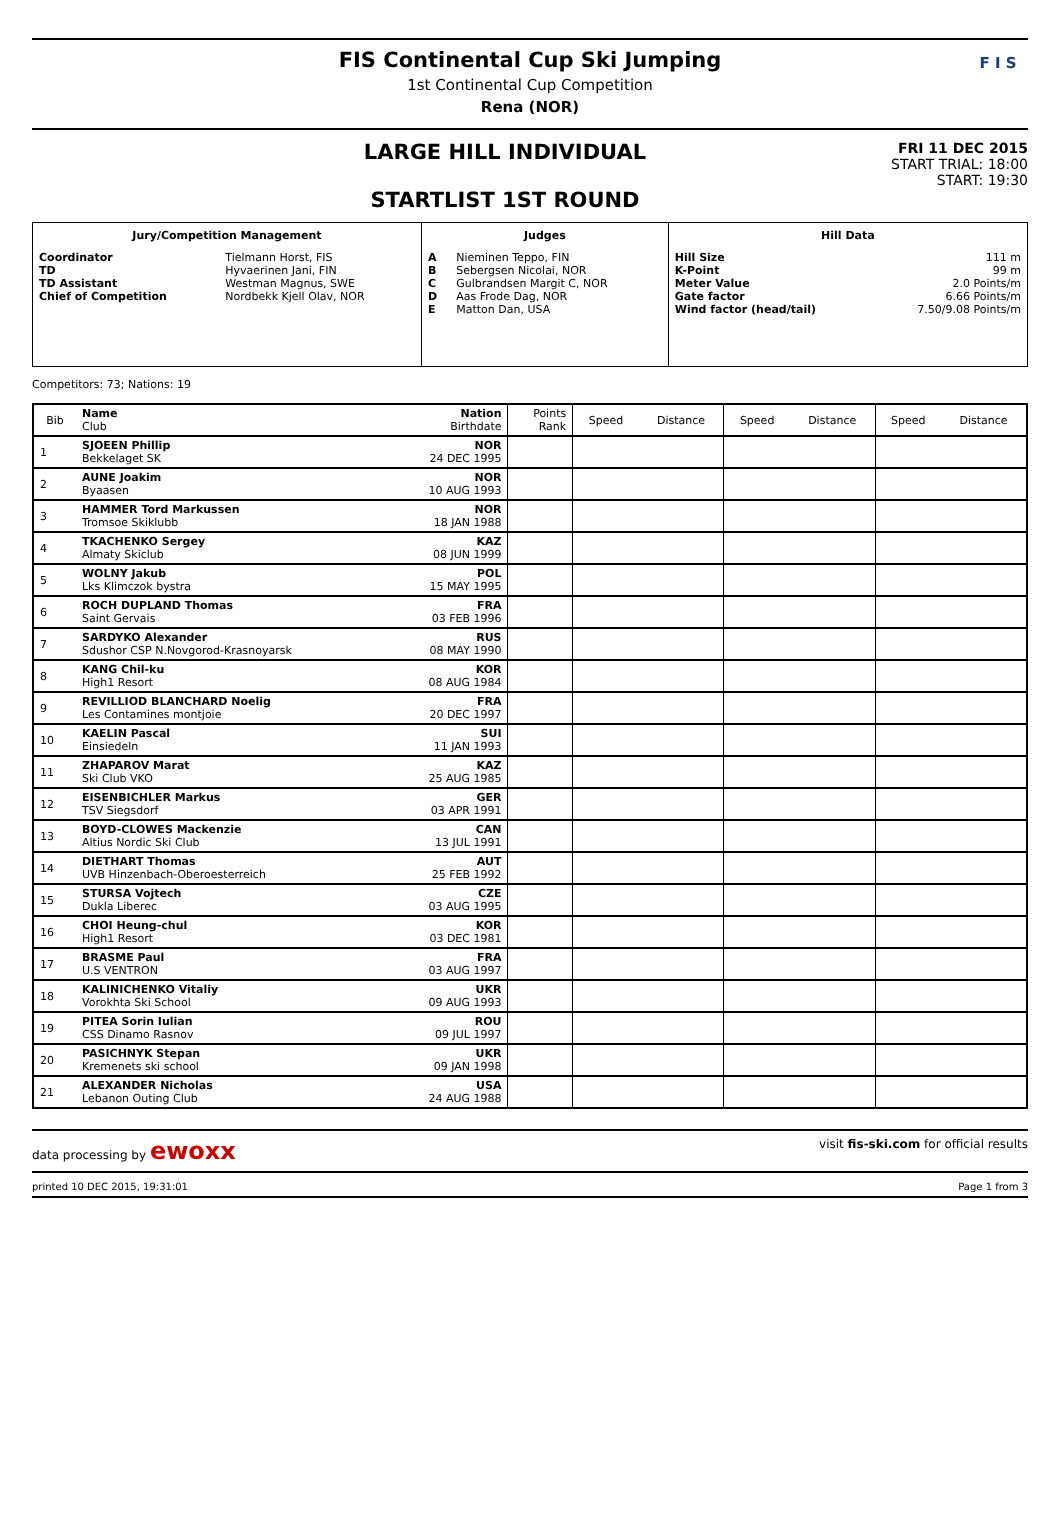FIS Continental Cup Ski Jumping
1st Continental Cup Competition
Rena (NOR)
F I S
LARGE HILL INDIVIDUAL
STARTLIST 1ST ROUND
FRI 11 DEC 2015
START TRIAL: 18:00
START: 19:30
| Jury/Competition Management | | Judges | | Hill Data | |
| --- | --- | --- | --- | --- | --- |
| Coordinator TD TD Assistant Chief of Competition | Tielmann Horst, FIS Hyvaerinen Jani, FIN Westman Magnus, SWE Nordbekk Kjell Olav, NOR | A B C D E | Nieminen Teppo, FIN Sebergsen Nicolai, NOR Gulbrandsen Margit C, NOR Aas Frode Dag, NOR Matton Dan, USA | Hill Size K-Point Meter Value Gate factor Wind factor (head/tail) | 111 m 99 m 2.0 Points/m 6.66 Points/m 7.50/9.08 Points/m |
Competitors: 73; Nations: 19
| Bib | Name Club | Nation Birthdate | Points Rank | Speed | Distance | Speed | Distance | Speed | Distance |
| --- | --- | --- | --- | --- | --- | --- | --- | --- | --- |
| 1 | SJOEEN Phillip Bekkelaget SK | NOR 24 DEC 1995 | | | | | | | |
| 2 | AUNE Joakim Byaasen | NOR 10 AUG 1993 | | | | | | | |
| 3 | HAMMER Tord Markussen Tromsoe Skiklubb | NOR 18 JAN 1988 | | | | | | | |
| 4 | TKACHENKO Sergey Almaty Skiclub | KAZ 08 JUN 1999 | | | | | | | |
| 5 | WOLNY Jakub Lks Klimczok bystra | POL 15 MAY 1995 | | | | | | | |
| 6 | ROCH DUPLAND Thomas Saint Gervais | FRA 03 FEB 1996 | | | | | | | |
| 7 | SARDYKO Alexander Sdushor CSP N.Novgorod-Krasnoyarsk | RUS 08 MAY 1990 | | | | | | | |
| 8 | KANG Chil-ku High1 Resort | KOR 08 AUG 1984 | | | | | | | |
| 9 | REVILLIOD BLANCHARD Noelig Les Contamines montjoie | FRA 20 DEC 1997 | | | | | | | |
| 10 | KAELIN Pascal Einsiedeln | SUI 11 JAN 1993 | | | | | | | |
| 11 | ZHAPAROV Marat Ski Club VKO | KAZ 25 AUG 1985 | | | | | | | |
| 12 | EISENBICHLER Markus TSV Siegsdorf | GER 03 APR 1991 | | | | | | | |
| 13 | BOYD-CLOWES Mackenzie Altius Nordic Ski Club | CAN 13 JUL 1991 | | | | | | | |
| 14 | DIETHART Thomas UVB Hinzenbach-Oberoesterreich | AUT 25 FEB 1992 | | | | | | | |
| 15 | STURSA Vojtech Dukla Liberec | CZE 03 AUG 1995 | | | | | | | |
| 16 | CHOI Heung-chul High1 Resort | KOR 03 DEC 1981 | | | | | | | |
| 17 | BRASME Paul U.S VENTRON | FRA 03 AUG 1997 | | | | | | | |
| 18 | KALINICHENKO Vitaliy Vorokhta Ski School | UKR 09 AUG 1993 | | | | | | | |
| 19 | PITEA Sorin Iulian CSS Dinamo Rasnov | ROU 09 JUL 1997 | | | | | | | |
| 20 | PASICHNYK Stepan Kremenets ski school | UKR 09 JAN 1998 | | | | | | | |
| 21 | ALEXANDER Nicholas Lebanon Outing Club | USA 24 AUG 1988 | | | | | | | |
data processing by ewoxx visit fis-ski.com for official results
printed 10 DEC 2015, 19:31:01 Page 1 from 3